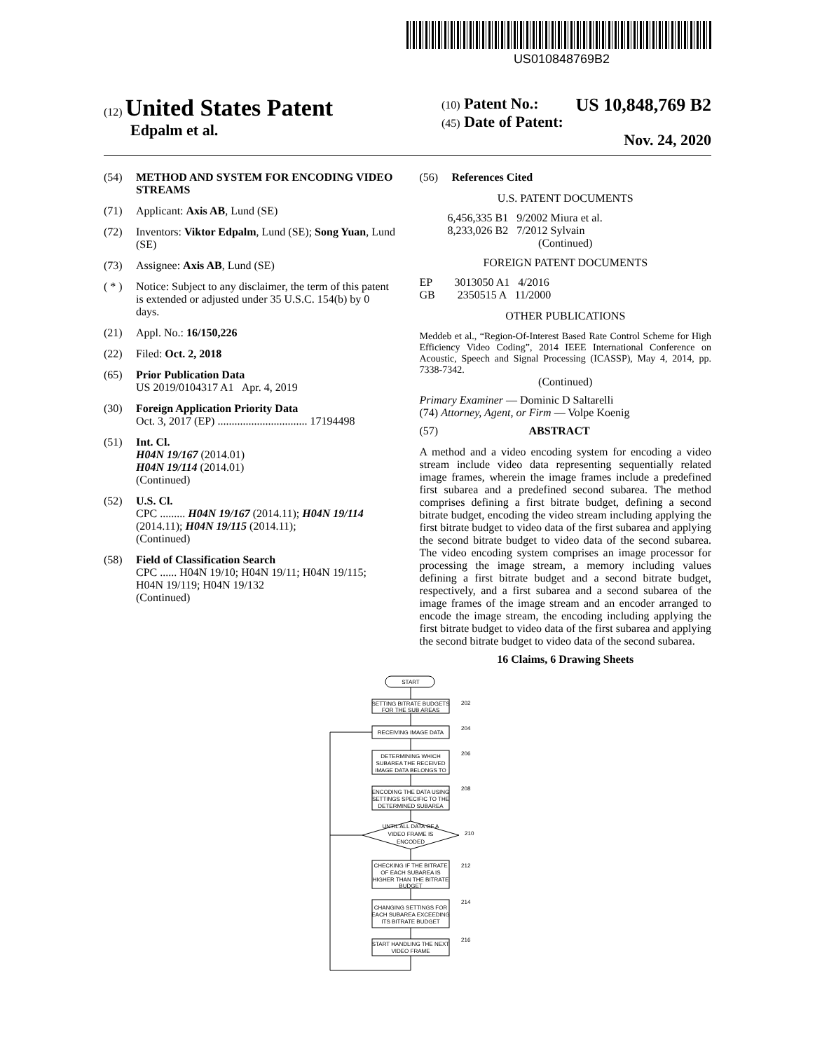US010848769B2
(12) United States Patent
Edpalm et al.
(10) Patent No.: US 10,848,769 B2
(45) Date of Patent: Nov. 24, 2020
(54) METHOD AND SYSTEM FOR ENCODING VIDEO STREAMS
(71) Applicant: Axis AB, Lund (SE)
(72) Inventors: Viktor Edpalm, Lund (SE); Song Yuan, Lund (SE)
(73) Assignee: Axis AB, Lund (SE)
( * ) Notice: Subject to any disclaimer, the term of this patent is extended or adjusted under 35 U.S.C. 154(b) by 0 days.
(21) Appl. No.: 16/150,226
(22) Filed: Oct. 2, 2018
(65) Prior Publication Data
US 2019/0104317 A1 Apr. 4, 2019
(30) Foreign Application Priority Data
Oct. 3, 2017 (EP) ................................ 17194498
(51) Int. Cl.
H04N 19/167 (2014.01)
H04N 19/114 (2014.01)
(Continued)
(52) U.S. Cl.
CPC ......... H04N 19/167 (2014.11); H04N 19/114 (2014.11); H04N 19/115 (2014.11);
(Continued)
(58) Field of Classification Search
CPC ...... H04N 19/10; H04N 19/11; H04N 19/115; H04N 19/119; H04N 19/132
(Continued)
(56) References Cited
U.S. PATENT DOCUMENTS
6,456,335 B1 9/2002 Miura et al.
8,233,026 B2 7/2012 Sylvain
(Continued)
FOREIGN PATENT DOCUMENTS
EP 3013050 A1 4/2016
GB 2350515 A 11/2000
OTHER PUBLICATIONS
Meddeb et al., “Region-Of-Interest Based Rate Control Scheme for High Efficiency Video Coding”, 2014 IEEE International Conference on Acoustic, Speech and Signal Processing (ICASSP), May 4, 2014, pp. 7338-7342.
(Continued)
Primary Examiner — Dominic D Saltarelli
(74) Attorney, Agent, or Firm — Volpe Koenig
(57) ABSTRACT
A method and a video encoding system for encoding a video stream include video data representing sequentially related image frames, wherein the image frames include a predefined first subarea and a predefined second subarea. The method comprises defining a first bitrate budget, defining a second bitrate budget, encoding the video stream including applying the first bitrate budget to video data of the first subarea and applying the second bitrate budget to video data of the second subarea. The video encoding system comprises an image processor for processing the image stream, a memory including values defining a first bitrate budget and a second bitrate budget, respectively, and a first subarea and a second subarea of the image frames of the image stream and an encoder arranged to encode the image stream, the encoding including applying the first bitrate budget to video data of the first subarea and applying the second bitrate budget to video data of the second subarea.
16 Claims, 6 Drawing Sheets
START
SETTING BITRATE BUDGETS
FOR THE SUB AREAS
RECEIVING IMAGE DATA
DETERMINING WHICH
SUBAREA THE RECEIVED
IMAGE DATA BELONGS TO
ENCODING THE DATA USING
SETTINGS SPECIFIC TO THE
DETERMINED SUBAREA
UNTIL ALL DATA OF A
VIDEO FRAME IS
ENCODED
CHECKING IF THE BITRATE
OF EACH SUBAREA IS
HIGHER THAN THE BITRATE
BUDGET
CHANGING SETTINGS FOR
EACH SUBAREA EXCEEDING
ITS BITRATE BUDGET
START HANDLING THE NEXT
VIDEO FRAME
202
204
206
208
210
212
214
216